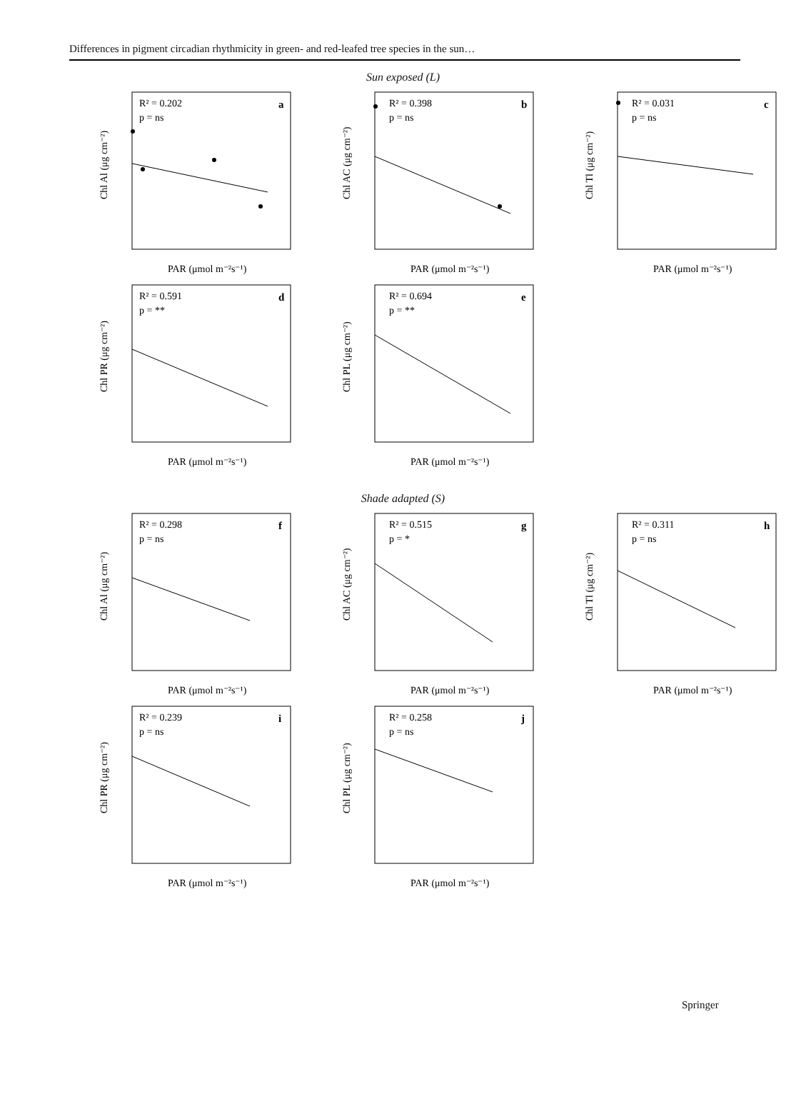Differences in pigment circadian rhythmicity in green- and red-leafed tree species in the sun…
Sun exposed (L)
R² = 0.202
p = ns
a
Chl Al (μg cm⁻²)
PAR (μmol m⁻²s⁻¹)
R² = 0.398
p = ns
b
Chl AC (μg cm⁻²)
PAR (μmol m⁻²s⁻¹)
R² = 0.031
p = ns
c
Chl Tl (μg cm⁻²)
PAR (μmol m⁻²s⁻¹)
R² = 0.591
p = **
d
Chl PR (μg cm⁻²)
PAR (μmol m⁻²s⁻¹)
R² = 0.694
p = **
e
Chl PL (μg cm⁻²)
PAR (μmol m⁻²s⁻¹)
Shade adapted (S)
R² = 0.298
p = ns
f
Chl Al (μg cm⁻²)
PAR (μmol m⁻²s⁻¹)
R² = 0.515
p = *
g
Chl AC (μg cm⁻²)
PAR (μmol m⁻²s⁻¹)
R² = 0.311
p = ns
h
Chl Tl (μg cm⁻²)
PAR (μmol m⁻²s⁻¹)
R² = 0.239
p = ns
i
Chl PR (μg cm⁻²)
PAR (μmol m⁻²s⁻¹)
R² = 0.258
p = ns
j
Chl PL (μg cm⁻²)
PAR (μmol m⁻²s⁻¹)
Springer